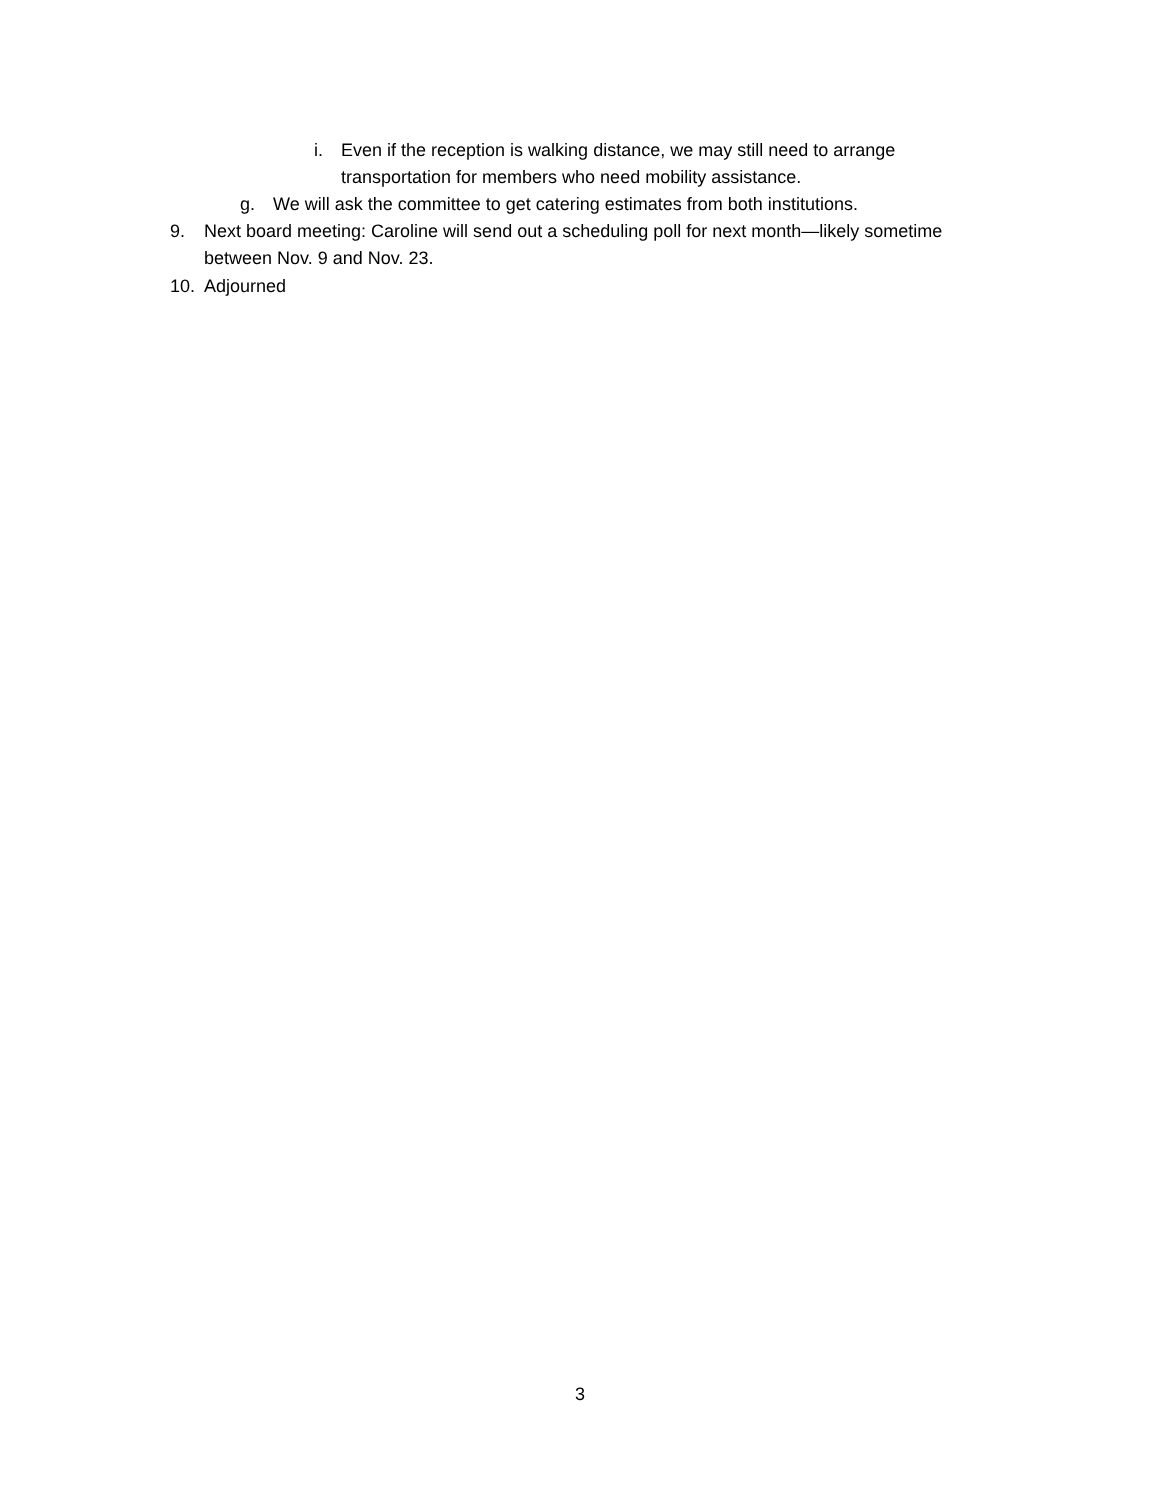i. Even if the reception is walking distance, we may still need to arrange transportation for members who need mobility assistance.
g. We will ask the committee to get catering estimates from both institutions.
9. Next board meeting: Caroline will send out a scheduling poll for next month—likely sometime between Nov. 9 and Nov. 23.
10. Adjourned
3